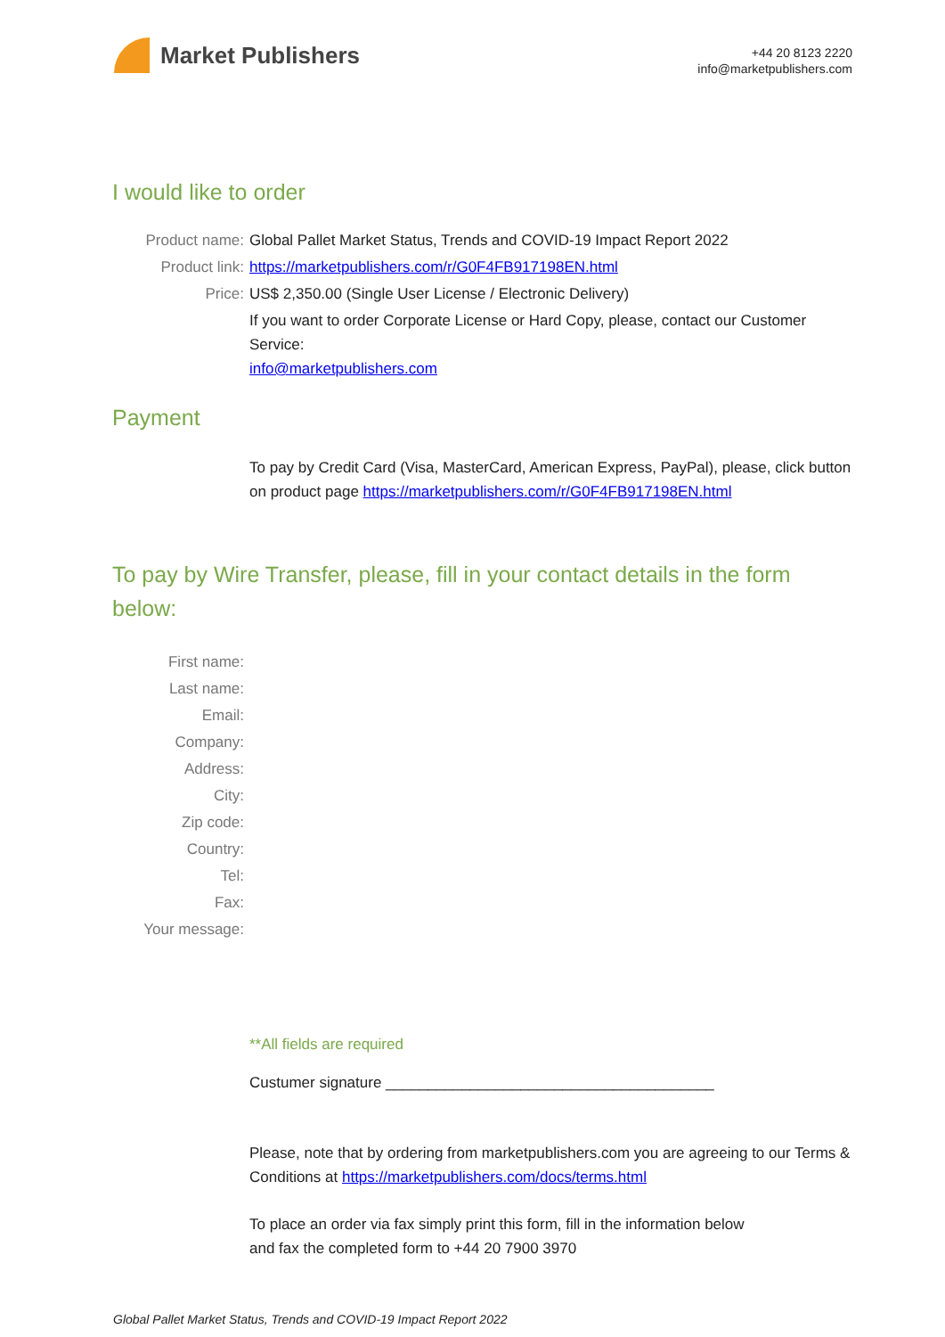Market Publishers
+44 20 8123 2220
info@marketpublishers.com
I would like to order
Product name: Global Pallet Market Status, Trends and COVID-19 Impact Report 2022
Product link: https://marketpublishers.com/r/G0F4FB917198EN.html
Price: US$ 2,350.00 (Single User License / Electronic Delivery)
If you want to order Corporate License or Hard Copy, please, contact our Customer Service:
info@marketpublishers.com
Payment
To pay by Credit Card (Visa, MasterCard, American Express, PayPal), please, click button on product page https://marketpublishers.com/r/G0F4FB917198EN.html
To pay by Wire Transfer, please, fill in your contact details in the form below:
First name:
Last name:
Email:
Company:
Address:
City:
Zip code:
Country:
Tel:
Fax:
Your message:
**All fields are required
Custumer signature _______________________________________
Please, note that by ordering from marketpublishers.com you are agreeing to our Terms & Conditions at https://marketpublishers.com/docs/terms.html
To place an order via fax simply print this form, fill in the information below
and fax the completed form to +44 20 7900 3970
Global Pallet Market Status, Trends and COVID-19 Impact Report 2022